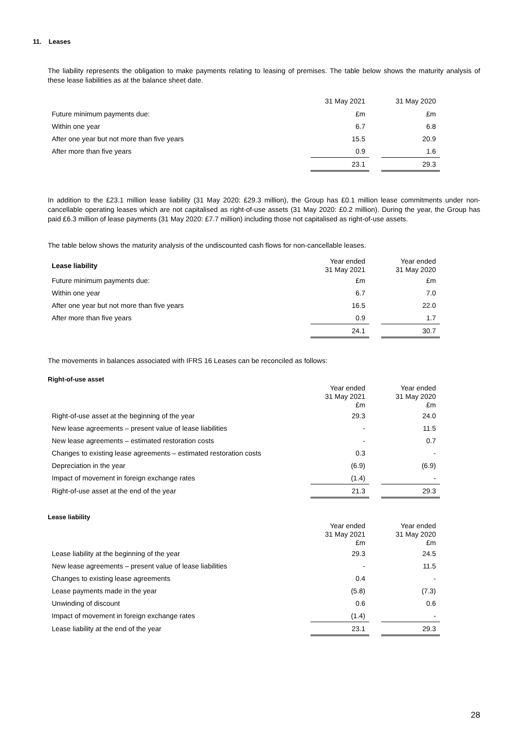11. Leases
The liability represents the obligation to make payments relating to leasing of premises. The table below shows the maturity analysis of these lease liabilities as at the balance sheet date.
| | 31 May 2021 | | 31 May 2020 |
| Future minimum payments due: | £m | | £m |
| Within one year | 6.7 | | 6.8 |
| After one year but not more than five years | 15.5 | | 20.9 |
| After more than five years | 0.9 | | 1.6 |
| | 23.1 | | 29.3 |
In addition to the £23.1 million lease liability (31 May 2020: £29.3 million), the Group has £0.1 million lease commitments under non-cancellable operating leases which are not capitalised as right-of-use assets (31 May 2020: £0.2 million). During the year, the Group has paid £6.3 million of lease payments (31 May 2020: £7.7 million) including those not capitalised as right-of-use assets.
The table below shows the maturity analysis of the undiscounted cash flows for non-cancellable leases.
| Lease liability | Year ended 31 May 2021 | | Year ended 31 May 2020 |
| Future minimum payments due: | £m | | £m |
| Within one year | 6.7 | | 7.0 |
| After one year but not more than five years | 16.5 | | 22.0 |
| After more than five years | 0.9 | | 1.7 |
| | 24.1 | | 30.7 |
The movements in balances associated with IFRS 16 Leases can be reconciled as follows:
Right-of-use asset
| | Year ended 31 May 2021 £m | | Year ended 31 May 2020 £m |
| Right-of-use asset at the beginning of the year | 29.3 | | 24.0 |
| New lease agreements – present value of lease liabilities | - | | 11.5 |
| New lease agreements – estimated restoration costs | - | | 0.7 |
| Changes to existing lease agreements – estimated restoration costs | 0.3 | | - |
| Depreciation in the year | (6.9) | | (6.9) |
| Impact of movement in foreign exchange rates | (1.4) | | - |
| Right-of-use asset at the end of the year | 21.3 | | 29.3 |
Lease liability
| | Year ended 31 May 2021 £m | | Year ended 31 May 2020 £m |
| Lease liability at the beginning of the year | 29.3 | | 24.5 |
| New lease agreements – present value of lease liabilities | - | | 11.5 |
| Changes to existing lease agreements | 0.4 | | - |
| Lease payments made in the year | (5.8) | | (7.3) |
| Unwinding of discount | 0.6 | | 0.6 |
| Impact of movement in foreign exchange rates | (1.4) | | - |
| Lease liability at the end of the year | 23.1 | | 29.3 |
28